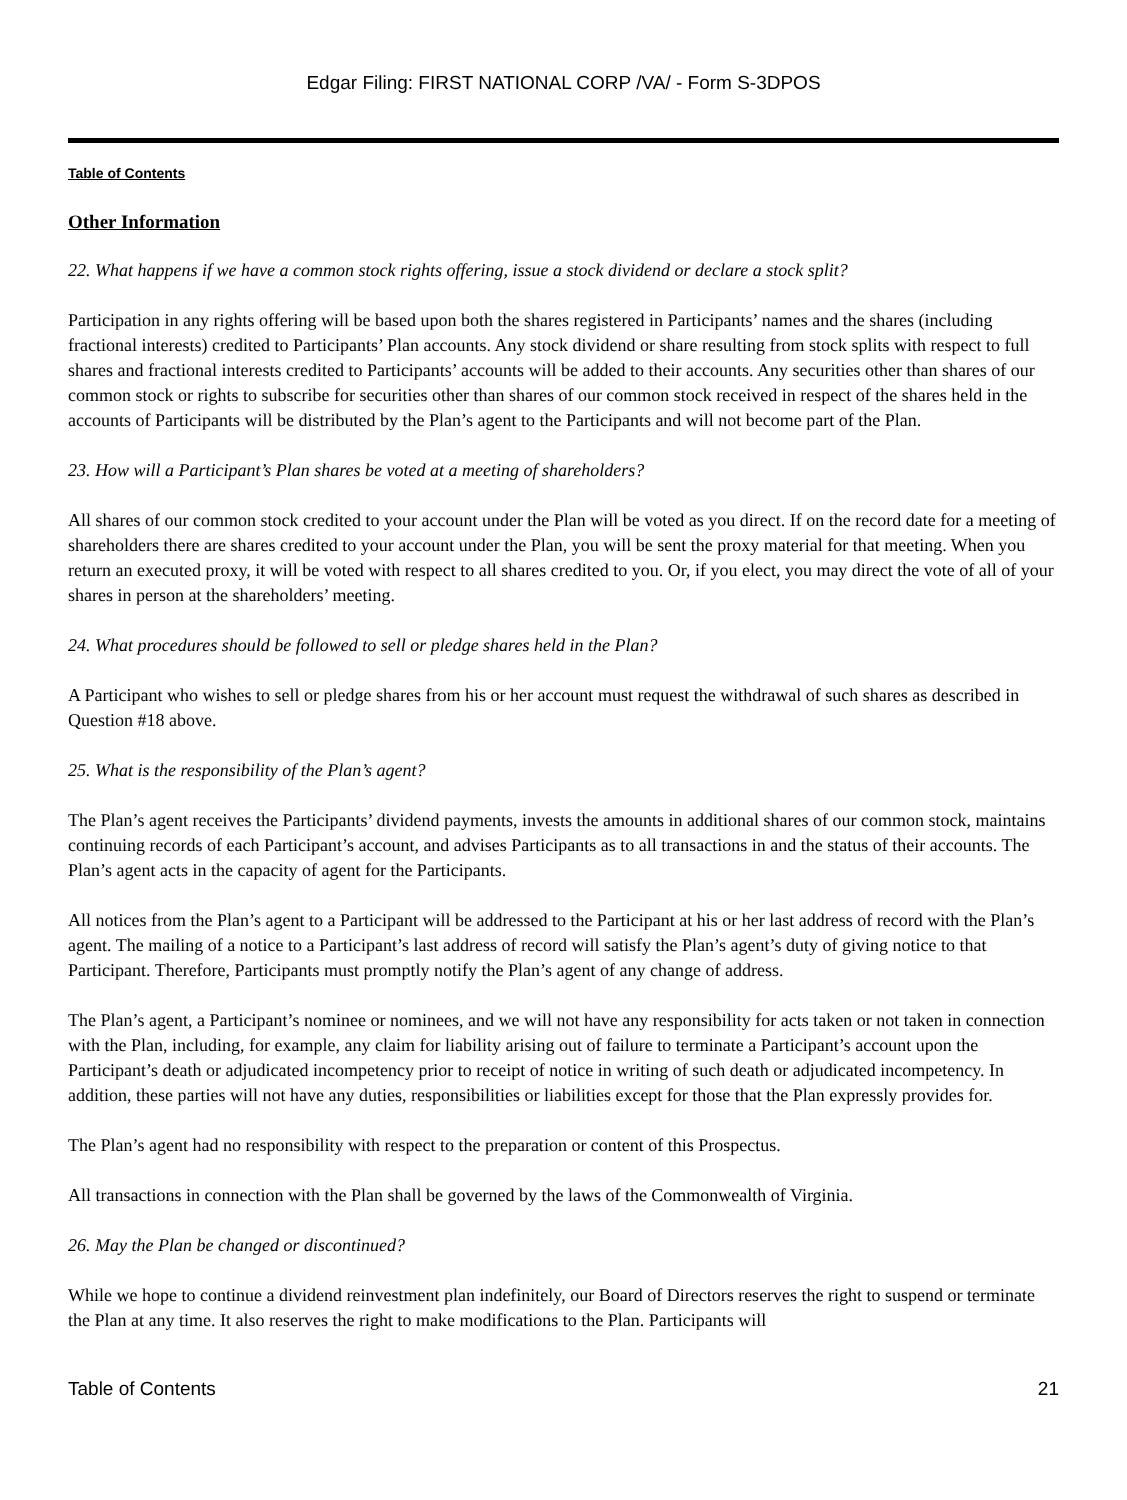Edgar Filing: FIRST NATIONAL CORP /VA/ - Form S-3DPOS
Table of Contents
Other Information
22. What happens if we have a common stock rights offering, issue a stock dividend or declare a stock split?
Participation in any rights offering will be based upon both the shares registered in Participants’ names and the shares (including fractional interests) credited to Participants’ Plan accounts. Any stock dividend or share resulting from stock splits with respect to full shares and fractional interests credited to Participants’ accounts will be added to their accounts. Any securities other than shares of our common stock or rights to subscribe for securities other than shares of our common stock received in respect of the shares held in the accounts of Participants will be distributed by the Plan’s agent to the Participants and will not become part of the Plan.
23. How will a Participant’s Plan shares be voted at a meeting of shareholders?
All shares of our common stock credited to your account under the Plan will be voted as you direct. If on the record date for a meeting of shareholders there are shares credited to your account under the Plan, you will be sent the proxy material for that meeting. When you return an executed proxy, it will be voted with respect to all shares credited to you. Or, if you elect, you may direct the vote of all of your shares in person at the shareholders’ meeting.
24. What procedures should be followed to sell or pledge shares held in the Plan?
A Participant who wishes to sell or pledge shares from his or her account must request the withdrawal of such shares as described in Question #18 above.
25. What is the responsibility of the Plan’s agent?
The Plan’s agent receives the Participants’ dividend payments, invests the amounts in additional shares of our common stock, maintains continuing records of each Participant’s account, and advises Participants as to all transactions in and the status of their accounts. The Plan’s agent acts in the capacity of agent for the Participants.
All notices from the Plan’s agent to a Participant will be addressed to the Participant at his or her last address of record with the Plan’s agent. The mailing of a notice to a Participant’s last address of record will satisfy the Plan’s agent’s duty of giving notice to that Participant. Therefore, Participants must promptly notify the Plan’s agent of any change of address.
The Plan’s agent, a Participant’s nominee or nominees, and we will not have any responsibility for acts taken or not taken in connection with the Plan, including, for example, any claim for liability arising out of failure to terminate a Participant’s account upon the Participant’s death or adjudicated incompetency prior to receipt of notice in writing of such death or adjudicated incompetency. In addition, these parties will not have any duties, responsibilities or liabilities except for those that the Plan expressly provides for.
The Plan’s agent had no responsibility with respect to the preparation or content of this Prospectus.
All transactions in connection with the Plan shall be governed by the laws of the Commonwealth of Virginia.
26. May the Plan be changed or discontinued?
While we hope to continue a dividend reinvestment plan indefinitely, our Board of Directors reserves the right to suspend or terminate the Plan at any time. It also reserves the right to make modifications to the Plan. Participants will
Table of Contents 21